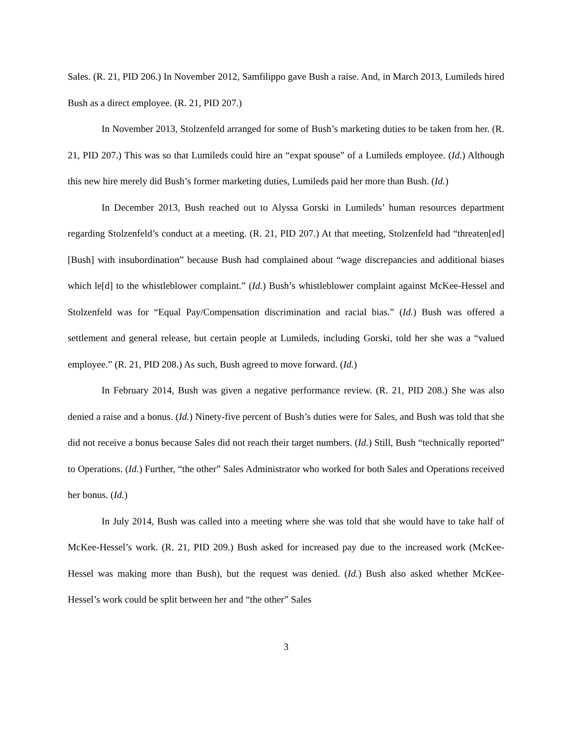Sales. (R. 21, PID 206.) In November 2012, Samfilippo gave Bush a raise. And, in March 2013, Lumileds hired Bush as a direct employee. (R. 21, PID 207.)
In November 2013, Stolzenfeld arranged for some of Bush’s marketing duties to be taken from her. (R. 21, PID 207.) This was so that Lumileds could hire an “expat spouse” of a Lumileds employee. (Id.) Although this new hire merely did Bush’s former marketing duties, Lumileds paid her more than Bush. (Id.)
In December 2013, Bush reached out to Alyssa Gorski in Lumileds’ human resources department regarding Stolzenfeld’s conduct at a meeting. (R. 21, PID 207.) At that meeting, Stolzenfeld had “threaten[ed] [Bush] with insubordination” because Bush had complained about “wage discrepancies and additional biases which le[d] to the whistleblower complaint.” (Id.) Bush’s whistleblower complaint against McKee-Hessel and Stolzenfeld was for “Equal Pay/Compensation discrimination and racial bias.” (Id.) Bush was offered a settlement and general release, but certain people at Lumileds, including Gorski, told her she was a “valued employee.” (R. 21, PID 208.) As such, Bush agreed to move forward. (Id.)
In February 2014, Bush was given a negative performance review. (R. 21, PID 208.) She was also denied a raise and a bonus. (Id.) Ninety-five percent of Bush’s duties were for Sales, and Bush was told that she did not receive a bonus because Sales did not reach their target numbers. (Id.) Still, Bush “technically reported” to Operations. (Id.) Further, “the other” Sales Administrator who worked for both Sales and Operations received her bonus. (Id.)
In July 2014, Bush was called into a meeting where she was told that she would have to take half of McKee-Hessel’s work. (R. 21, PID 209.) Bush asked for increased pay due to the increased work (McKee-Hessel was making more than Bush), but the request was denied. (Id.) Bush also asked whether McKee-Hessel’s work could be split between her and “the other” Sales
3